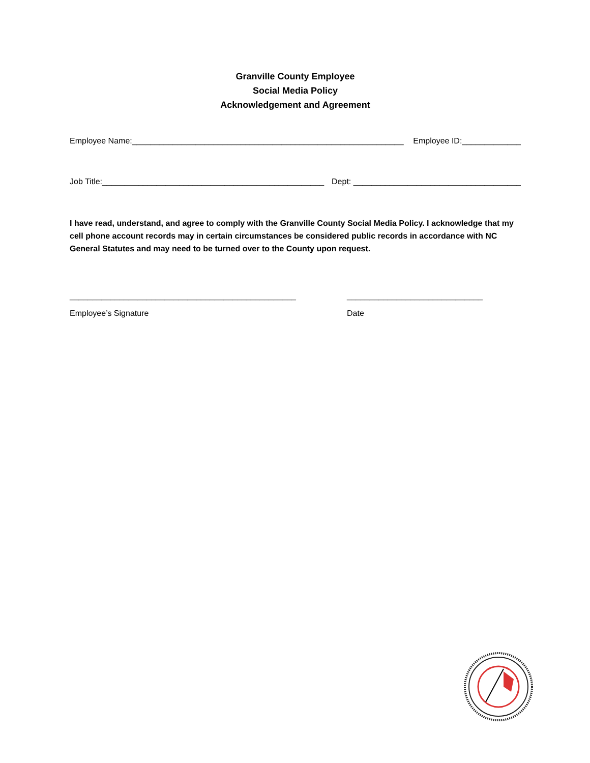Granville County Employee
Social Media Policy
Acknowledgement and Agreement
Employee Name:____________________________________________________________ Employee ID:_____________
Job Title:_________________________________________________ Dept: _____________________________________
I have read, understand, and agree to comply with the Granville County Social Media Policy. I acknowledge that my cell phone account records may in certain circumstances be considered public records in accordance with NC General Statutes and may need to be turned over to the County upon request.
__________________________________________________
Employee’s Signature
______________________________
Date